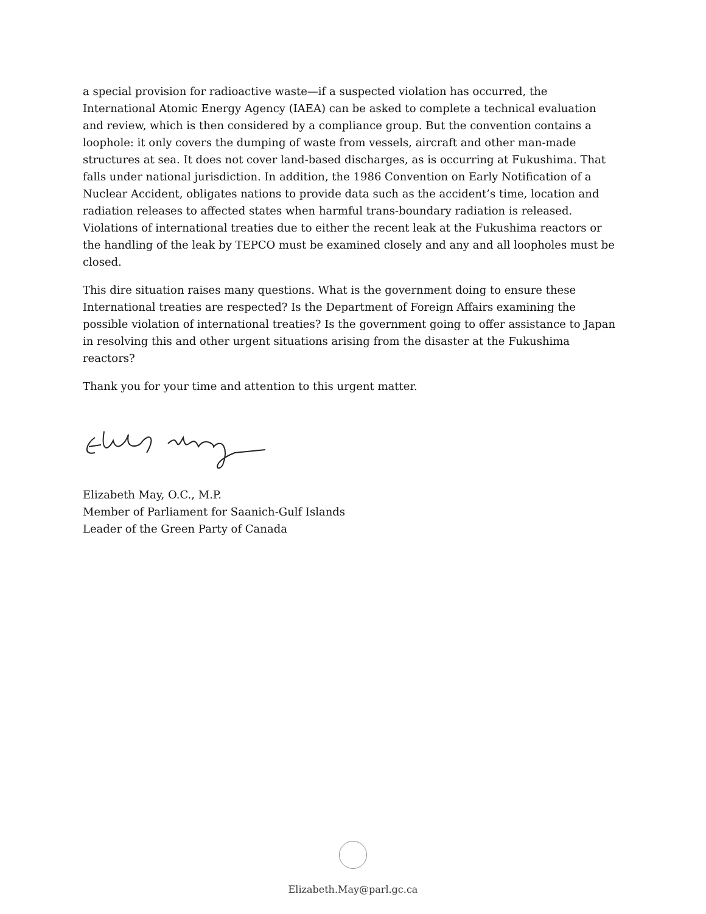a special provision for radioactive waste—if a suspected violation has occurred, the International Atomic Energy Agency (IAEA) can be asked to complete a technical evaluation and review, which is then considered by a compliance group. But the convention contains a loophole: it only covers the dumping of waste from vessels, aircraft and other man-made structures at sea. It does not cover land-based discharges, as is occurring at Fukushima. That falls under national jurisdiction. In addition, the 1986 Convention on Early Notification of a Nuclear Accident, obligates nations to provide data such as the accident’s time, location and radiation releases to affected states when harmful trans-boundary radiation is released. Violations of international treaties due to either the recent leak at the Fukushima reactors or the handling of the leak by TEPCO must be examined closely and any and all loopholes must be closed.
This dire situation raises many questions. What is the government doing to ensure these International treaties are respected? Is the Department of Foreign Affairs examining the possible violation of international treaties? Is the government going to offer assistance to Japan in resolving this and other urgent situations arising from the disaster at the Fukushima reactors?
Thank you for your time and attention to this urgent matter.
Elizabeth May, O.C., M.P.
Member of Parliament for Saanich-Gulf Islands
Leader of the Green Party of Canada
Elizabeth.May@parl.gc.ca